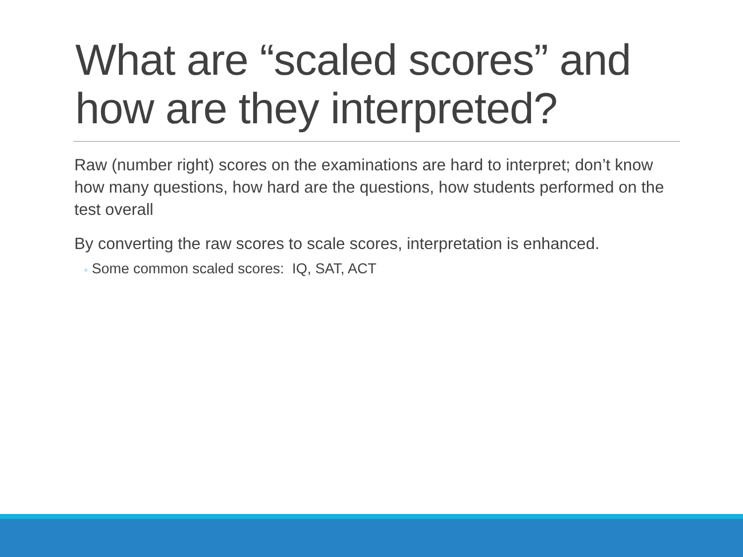What are “scaled scores” and how are they interpreted?
Raw (number right) scores on the examinations are hard to interpret; don’t know how many questions, how hard are the questions, how students performed on the test overall
By converting the raw scores to scale scores, interpretation is enhanced.
◦ Some common scaled scores: IQ, SAT, ACT